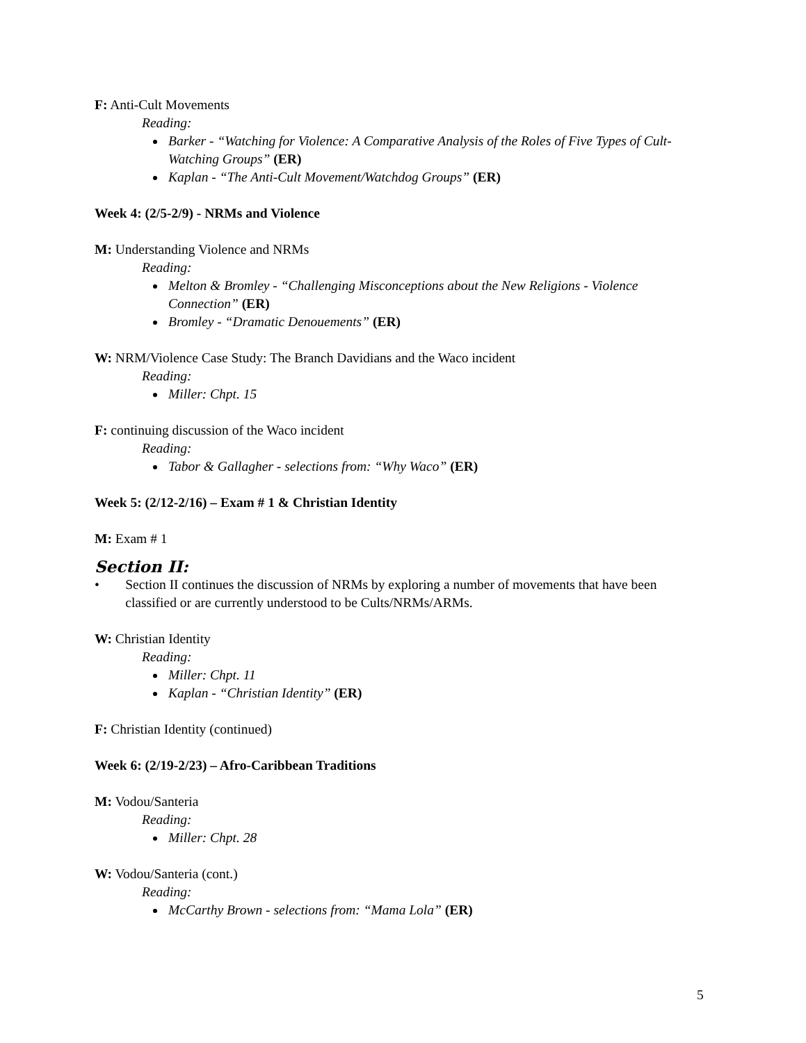F: Anti-Cult Movements
Reading:
Barker - “Watching for Violence: A Comparative Analysis of the Roles of Five Types of Cult-Watching Groups” (ER)
Kaplan - “The Anti-Cult Movement/Watchdog Groups” (ER)
Week 4: (2/5-2/9) - NRMs and Violence
M: Understanding Violence and NRMs
Reading:
Melton & Bromley - “Challenging Misconceptions about the New Religions - Violence Connection” (ER)
Bromley - “Dramatic Denouements” (ER)
W: NRM/Violence Case Study: The Branch Davidians and the Waco incident
Reading:
Miller: Chpt. 15
F: continuing discussion of the Waco incident
Reading:
Tabor & Gallagher - selections from: “Why Waco” (ER)
Week 5: (2/12-2/16) – Exam # 1 & Christian Identity
M: Exam # 1
Section II:
• Section II continues the discussion of NRMs by exploring a number of movements that have been classified or are currently understood to be Cults/NRMs/ARMs.
W: Christian Identity
Reading:
Miller: Chpt. 11
Kaplan - “Christian Identity” (ER)
F: Christian Identity (continued)
Week 6: (2/19-2/23) – Afro-Caribbean Traditions
M: Vodou/Santeria
Reading:
Miller: Chpt. 28
W: Vodou/Santeria (cont.)
Reading:
McCarthy Brown - selections from: “Mama Lola” (ER)
5